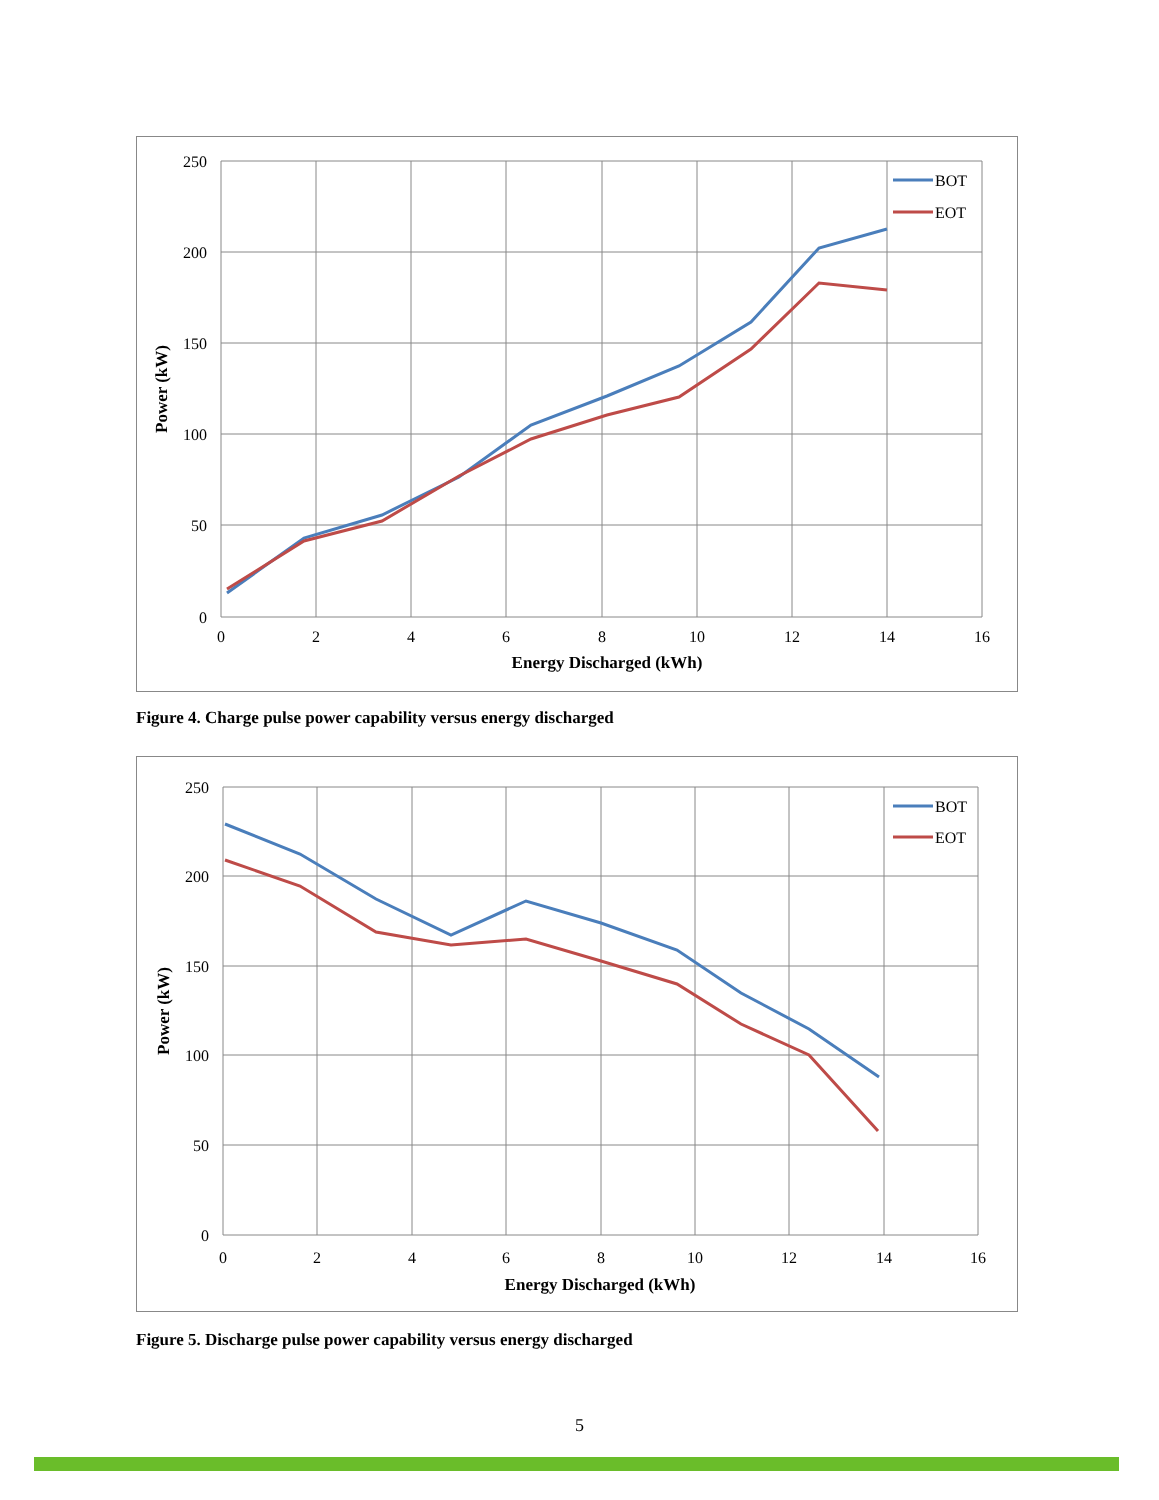BOT
EOT
250
200
150
100
50
0
0
2
4
6
8
10
12
14
16
Energy Discharged (kWh)
Power (kW)
Figure 4. Charge pulse power capability versus energy discharged
BOT
EOT
250
200
150
100
50
0
0
2
4
6
8
10
12
14
16
Energy Discharged (kWh)
Power (kW)
Figure 5. Discharge pulse power capability versus energy discharged
5